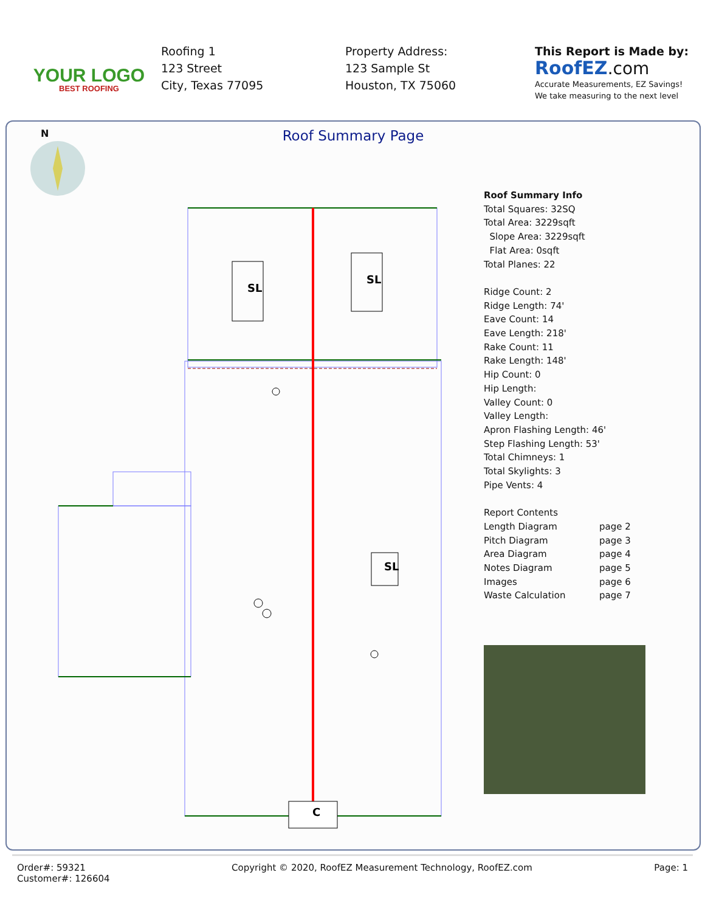YOUR LOGO
BEST ROOFING
Roofing 1
123 Street
City, Texas 77095
Property Address:
123 Sample St
Houston, TX 75060
This Report is Made by:
RoofEZ.com
Accurate Measurements, EZ Savings!
We take measuring to the next level
Roof Summary Page N
SL
SL
SL
C
Roof Summary Info
Total Squares: 32SQ
Total Area: 3229sqft
Slope Area: 3229sqft
Flat Area: 0sqft
Total Planes: 22
Ridge Count: 2
Ridge Length: 74'
Eave Count: 14
Eave Length: 218'
Rake Count: 11
Rake Length: 148'
Hip Count: 0
Hip Length:
Valley Count: 0
Valley Length:
Apron Flashing Length: 46'
Step Flashing Length: 53'
Total Chimneys: 1
Total Skylights: 3
Pipe Vents: 4
Report Contents
Length Diagram page 2 Pitch Diagram page 3 Area Diagram page 4 Notes Diagram page 5 Images page 6 Waste Calculation page 7
Order#: 59321
Customer#: 126604
Copyright © 2020, RoofEZ Measurement Technology, RoofEZ.com
Page: 1